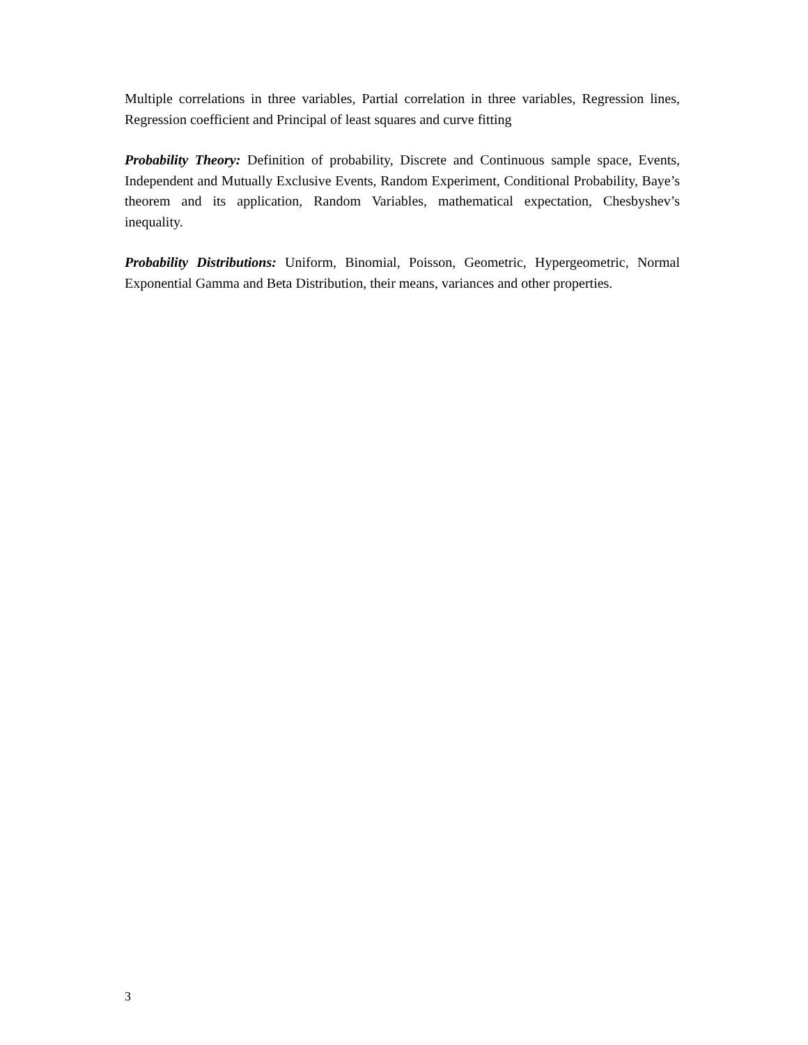Multiple correlations in three variables, Partial correlation in three variables, Regression lines, Regression coefficient and Principal of least squares and curve fitting
Probability Theory: Definition of probability, Discrete and Continuous sample space, Events, Independent and Mutually Exclusive Events, Random Experiment, Conditional Probability, Baye’s theorem and its application, Random Variables, mathematical expectation, Chesbyshev’s inequality.
Probability Distributions: Uniform, Binomial, Poisson, Geometric, Hypergeometric, Normal Exponential Gamma and Beta Distribution, their means, variances and other properties.
3